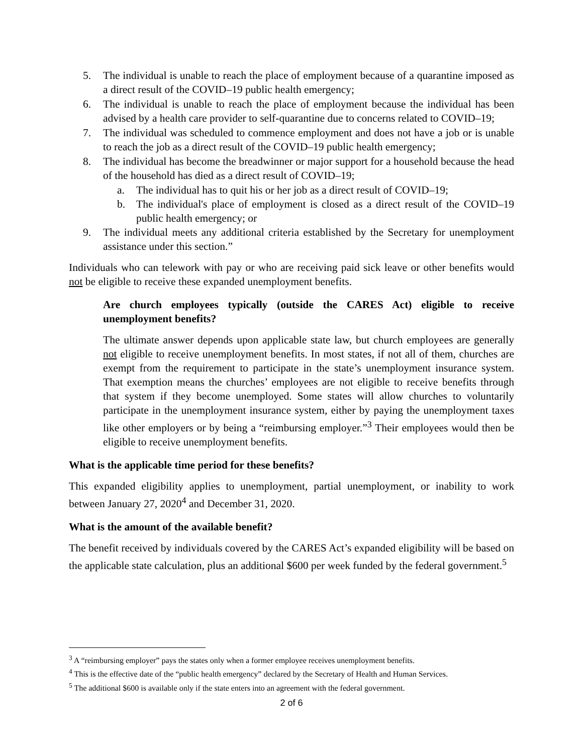5. The individual is unable to reach the place of employment because of a quarantine imposed as a direct result of the COVID–19 public health emergency;
6. The individual is unable to reach the place of employment because the individual has been advised by a health care provider to self-quarantine due to concerns related to COVID–19;
7. The individual was scheduled to commence employment and does not have a job or is unable to reach the job as a direct result of the COVID–19 public health emergency;
8. The individual has become the breadwinner or major support for a household because the head of the household has died as a direct result of COVID–19;
a. The individual has to quit his or her job as a direct result of COVID–19;
b. The individual's place of employment is closed as a direct result of the COVID–19 public health emergency; or
9. The individual meets any additional criteria established by the Secretary for unemployment assistance under this section.”
Individuals who can telework with pay or who are receiving paid sick leave or other benefits would not be eligible to receive these expanded unemployment benefits.
Are church employees typically (outside the CARES Act) eligible to receive unemployment benefits?
The ultimate answer depends upon applicable state law, but church employees are generally not eligible to receive unemployment benefits. In most states, if not all of them, churches are exempt from the requirement to participate in the state’s unemployment insurance system. That exemption means the churches’ employees are not eligible to receive benefits through that system if they become unemployed. Some states will allow churches to voluntarily participate in the unemployment insurance system, either by paying the unemployment taxes like other employers or by being a “reimbursing employer.”<sup>3</sup> Their employees would then be eligible to receive unemployment benefits.
What is the applicable time period for these benefits?
This expanded eligibility applies to unemployment, partial unemployment, or inability to work between January 27, 2020<sup>4</sup> and December 31, 2020.
What is the amount of the available benefit?
The benefit received by individuals covered by the CARES Act’s expanded eligibility will be based on the applicable state calculation, plus an additional $600 per week funded by the federal government.<sup>5</sup>
<sup>3</sup> A “reimbursing employer” pays the states only when a former employee receives unemployment benefits.
<sup>4</sup> This is the effective date of the “public health emergency” declared by the Secretary of Health and Human Services.
<sup>5</sup> The additional $600 is available only if the state enters into an agreement with the federal government.
2 of 6